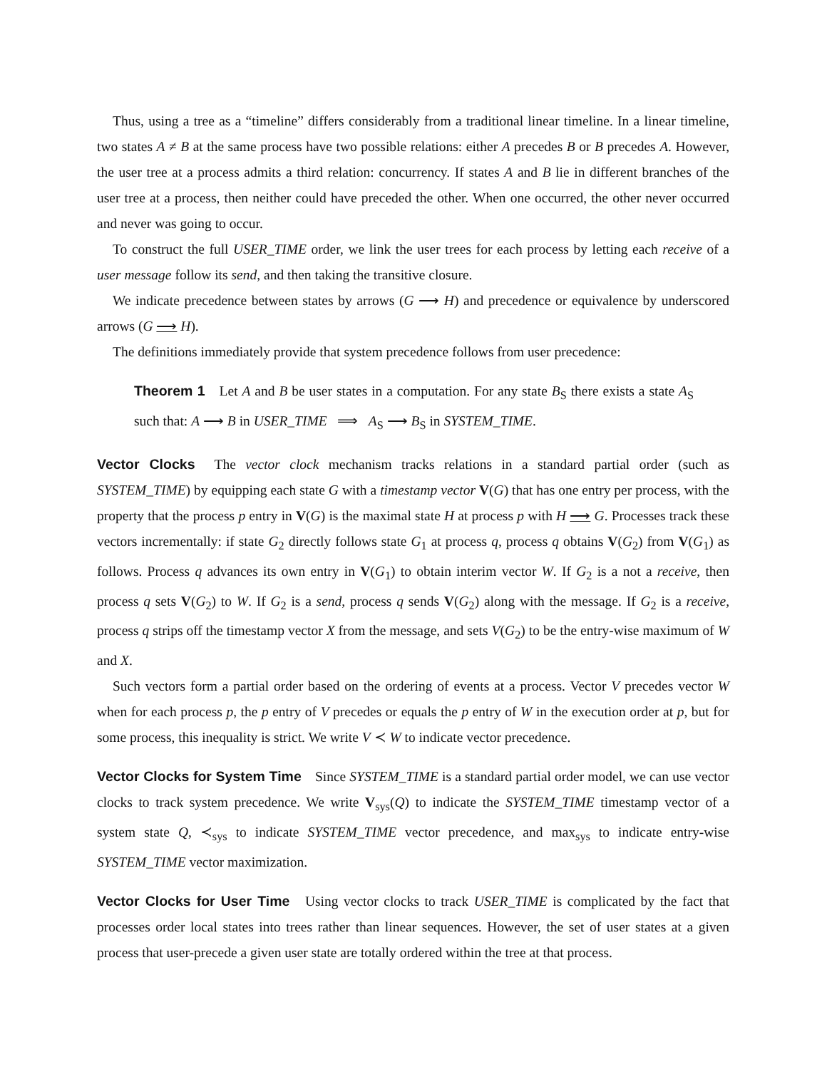Thus, using a tree as a “timeline” differs considerably from a traditional linear timeline. In a linear timeline, two states A ≠ B at the same process have two possible relations: either A precedes B or B precedes A. However, the user tree at a process admits a third relation: concurrency. If states A and B lie in different branches of the user tree at a process, then neither could have preceded the other. When one occurred, the other never occurred and never was going to occur.
To construct the full USER_TIME order, we link the user trees for each process by letting each receive of a user message follow its send, and then taking the transitive closure.
We indicate precedence between states by arrows (G ⟶ H) and precedence or equivalence by underscored arrows (G ⟶ H).
The definitions immediately provide that system precedence follows from user precedence:
Theorem 1 Let A and B be user states in a computation. For any state B<sub>S</sub> there exists a state A<sub>S</sub> such that: A ⟶ B in USER_TIME ⟹ A<sub>S</sub> ⟶ B<sub>S</sub> in SYSTEM_TIME.
Vector Clocks The vector clock mechanism tracks relations in a standard partial order (such as SYSTEM_TIME) by equipping each state G with a timestamp vector V(G) that has one entry per process, with the property that the process p entry in V(G) is the maximal state H at process p with H ⟶ G. Processes track these vectors incrementally: if state G<sub>2</sub> directly follows state G<sub>1</sub> at process q, process q obtains V(G<sub>2</sub>) from V(G<sub>1</sub>) as follows. Process q advances its own entry in V(G<sub>1</sub>) to obtain interim vector W. If G<sub>2</sub> is a not a receive, then process q sets V(G<sub>2</sub>) to W. If G<sub>2</sub> is a send, process q sends V(G<sub>2</sub>) along with the message. If G<sub>2</sub> is a receive, process q strips off the timestamp vector X from the message, and sets V(G<sub>2</sub>) to be the entry-wise maximum of W and X.
Such vectors form a partial order based on the ordering of events at a process. Vector V precedes vector W when for each process p, the p entry of V precedes or equals the p entry of W in the execution order at p, but for some process, this inequality is strict. We write V ≺ W to indicate vector precedence.
Vector Clocks for System Time Since SYSTEM_TIME is a standard partial order model, we can use vector clocks to track system precedence. We write V<sub>sys</sub>(Q) to indicate the SYSTEM_TIME timestamp vector of a system state Q, ≺<sub>sys</sub> to indicate SYSTEM_TIME vector precedence, and max<sub>sys</sub> to indicate entry-wise SYSTEM_TIME vector maximization.
Vector Clocks for User Time Using vector clocks to track USER_TIME is complicated by the fact that processes order local states into trees rather than linear sequences. However, the set of user states at a given process that user-precede a given user state are totally ordered within the tree at that process.